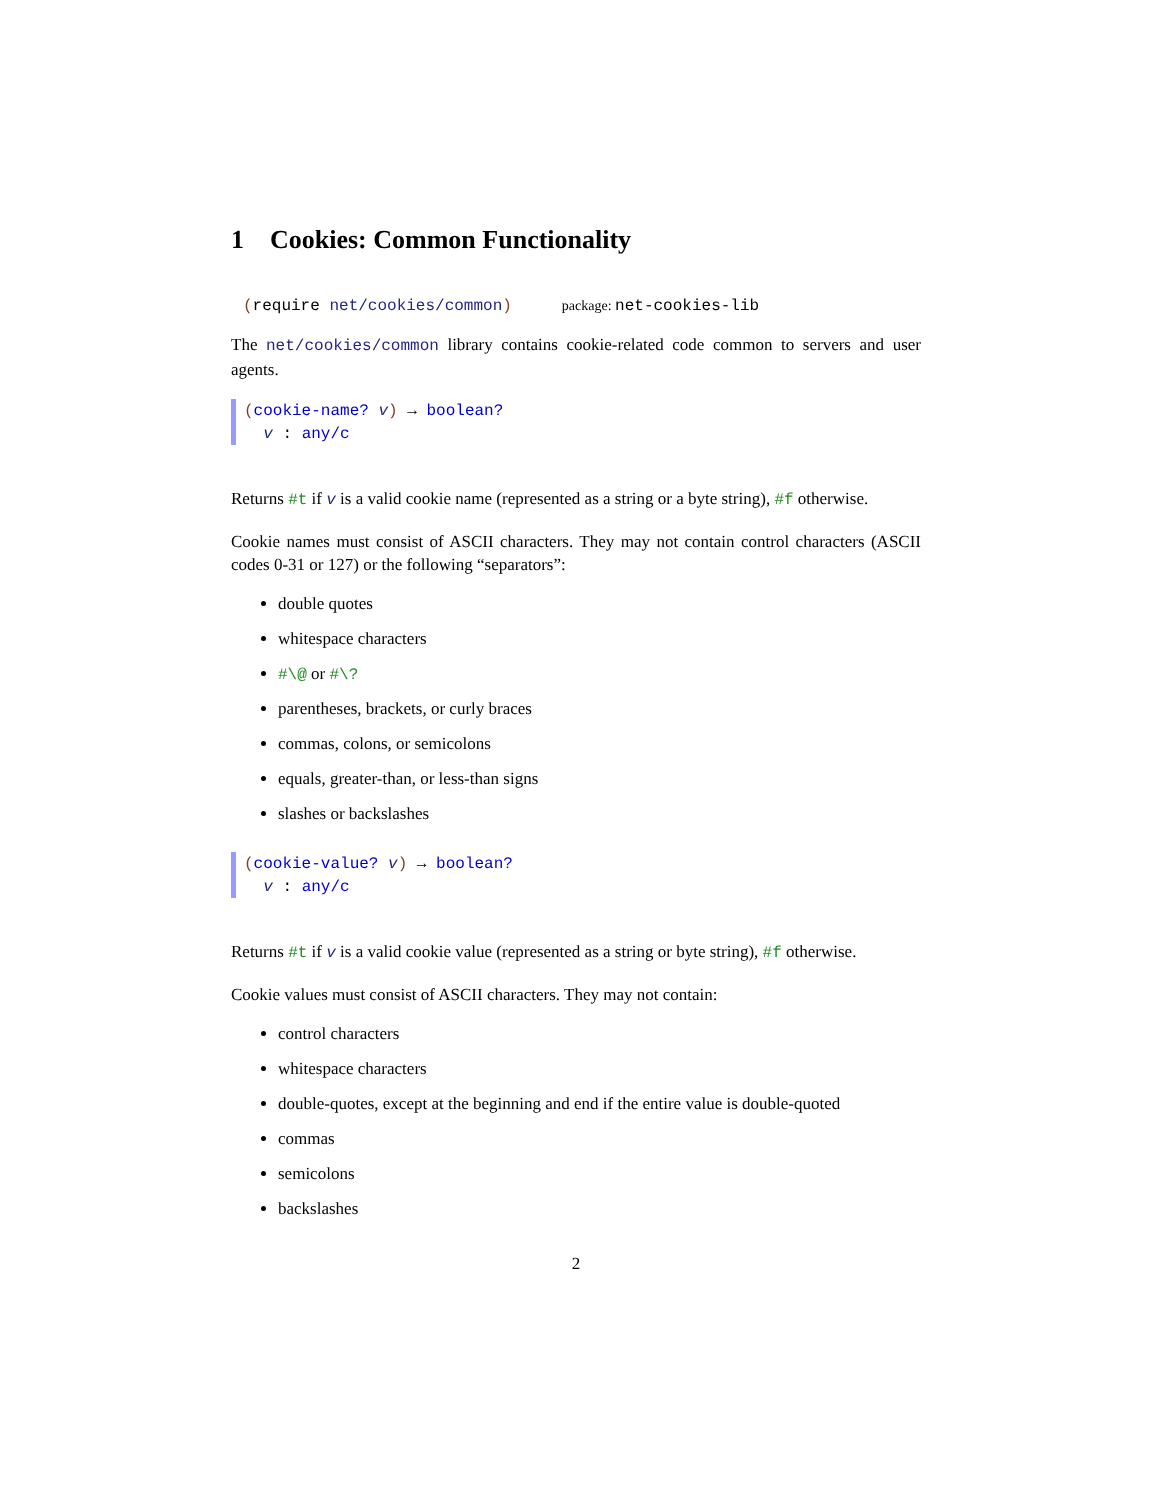1 Cookies: Common Functionality
(require net/cookies/common) package: net-cookies-lib
The net/cookies/common library contains cookie-related code common to servers and user agents.
(cookie-name? v) → boolean?
v : any/c
Returns #t if v is a valid cookie name (represented as a string or a byte string), #f otherwise.
Cookie names must consist of ASCII characters. They may not contain control characters (ASCII codes 0-31 or 127) or the following “separators”:
double quotes
whitespace characters
#\@ or #\?
parentheses, brackets, or curly braces
commas, colons, or semicolons
equals, greater-than, or less-than signs
slashes or backslashes
(cookie-value? v) → boolean?
v : any/c
Returns #t if v is a valid cookie value (represented as a string or byte string), #f otherwise.
Cookie values must consist of ASCII characters. They may not contain:
control characters
whitespace characters
double-quotes, except at the beginning and end if the entire value is double-quoted
commas
semicolons
backslashes
2